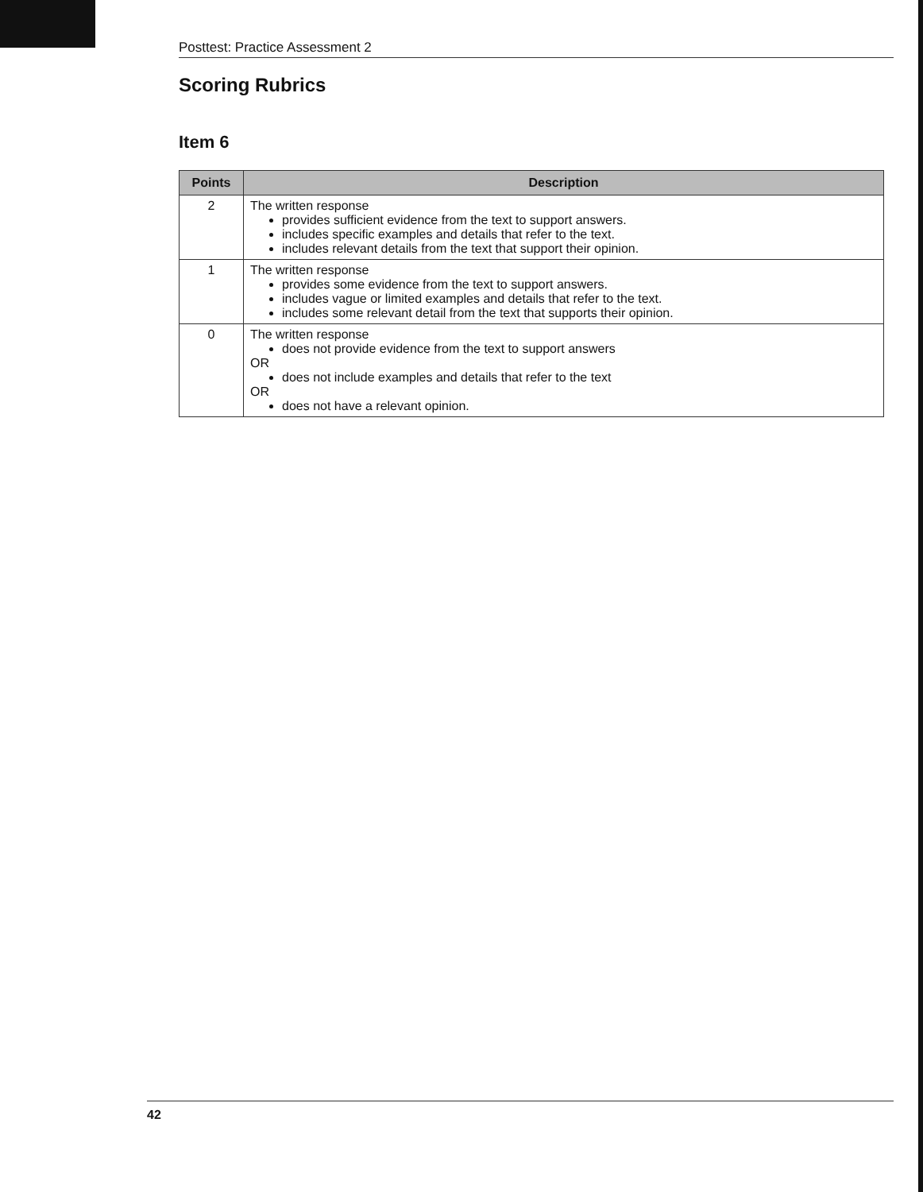Posttest: Practice Assessment 2
Scoring Rubrics
Item 6
| Points | Description |
| --- | --- |
| 2 | The written response provides sufficient evidence from the text to support answers. includes specific examples and details that refer to the text. includes relevant details from the text that support their opinion. |
| 1 | The written response provides some evidence from the text to support answers. includes vague or limited examples and details that refer to the text. includes some relevant detail from the text that supports their opinion. |
| 0 | The written response does not provide evidence from the text to support answers OR does not include examples and details that refer to the text OR does not have a relevant opinion. |
42